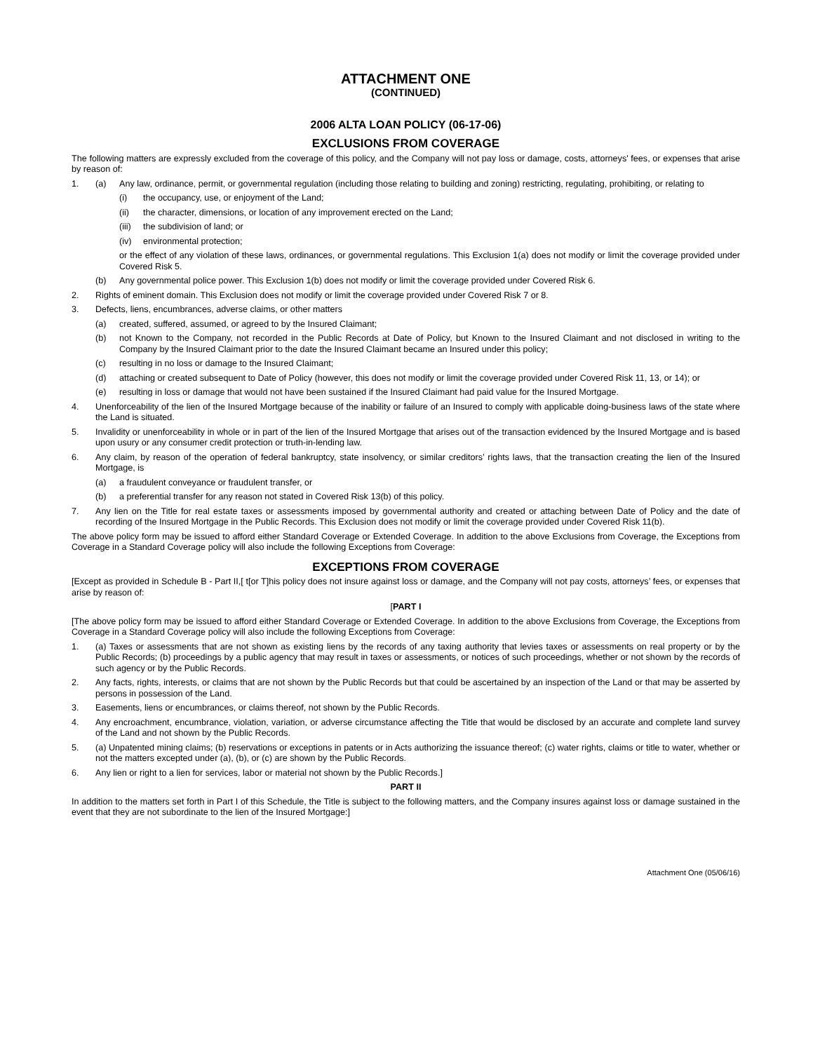ATTACHMENT ONE
(CONTINUED)
2006 ALTA LOAN POLICY (06-17-06)
EXCLUSIONS FROM COVERAGE
The following matters are expressly excluded from the coverage of this policy, and the Company will not pay loss or damage, costs, attorneys' fees, or expenses that arise by reason of:
1. (a) Any law, ordinance, permit, or governmental regulation (including those relating to building and zoning) restricting, regulating, prohibiting, or relating to
(i) the occupancy, use, or enjoyment of the Land;
(ii) the character, dimensions, or location of any improvement erected on the Land;
(iii) the subdivision of land; or
(iv) environmental protection;
or the effect of any violation of these laws, ordinances, or governmental regulations. This Exclusion 1(a) does not modify or limit the coverage provided under Covered Risk 5.
(b) Any governmental police power. This Exclusion 1(b) does not modify or limit the coverage provided under Covered Risk 6.
2. Rights of eminent domain. This Exclusion does not modify or limit the coverage provided under Covered Risk 7 or 8.
3. Defects, liens, encumbrances, adverse claims, or other matters
(a) created, suffered, assumed, or agreed to by the Insured Claimant;
(b) not Known to the Company, not recorded in the Public Records at Date of Policy, but Known to the Insured Claimant and not disclosed in writing to the Company by the Insured Claimant prior to the date the Insured Claimant became an Insured under this policy;
(c) resulting in no loss or damage to the Insured Claimant;
(d) attaching or created subsequent to Date of Policy (however, this does not modify or limit the coverage provided under Covered Risk 11, 13, or 14); or
(e) resulting in loss or damage that would not have been sustained if the Insured Claimant had paid value for the Insured Mortgage.
4. Unenforceability of the lien of the Insured Mortgage because of the inability or failure of an Insured to comply with applicable doing-business laws of the state where the Land is situated.
5. Invalidity or unenforceability in whole or in part of the lien of the Insured Mortgage that arises out of the transaction evidenced by the Insured Mortgage and is based upon usury or any consumer credit protection or truth-in-lending law.
6. Any claim, by reason of the operation of federal bankruptcy, state insolvency, or similar creditors’ rights laws, that the transaction creating the lien of the Insured Mortgage, is
(a) a fraudulent conveyance or fraudulent transfer, or
(b) a preferential transfer for any reason not stated in Covered Risk 13(b) of this policy.
7. Any lien on the Title for real estate taxes or assessments imposed by governmental authority and created or attaching between Date of Policy and the date of recording of the Insured Mortgage in the Public Records. This Exclusion does not modify or limit the coverage provided under Covered Risk 11(b).
The above policy form may be issued to afford either Standard Coverage or Extended Coverage. In addition to the above Exclusions from Coverage, the Exceptions from Coverage in a Standard Coverage policy will also include the following Exceptions from Coverage:
EXCEPTIONS FROM COVERAGE
[Except as provided in Schedule B - Part II,[ t[or T]his policy does not insure against loss or damage, and the Company will not pay costs, attorneys’ fees, or expenses that arise by reason of:
[PART I
[The above policy form may be issued to afford either Standard Coverage or Extended Coverage. In addition to the above Exclusions from Coverage, the Exceptions from Coverage in a Standard Coverage policy will also include the following Exceptions from Coverage:
1. (a) Taxes or assessments that are not shown as existing liens by the records of any taxing authority that levies taxes or assessments on real property or by the Public Records; (b) proceedings by a public agency that may result in taxes or assessments, or notices of such proceedings, whether or not shown by the records of such agency or by the Public Records.
2. Any facts, rights, interests, or claims that are not shown by the Public Records but that could be ascertained by an inspection of the Land or that may be asserted by persons in possession of the Land.
3. Easements, liens or encumbrances, or claims thereof, not shown by the Public Records.
4. Any encroachment, encumbrance, violation, variation, or adverse circumstance affecting the Title that would be disclosed by an accurate and complete land survey of the Land and not shown by the Public Records.
5. (a) Unpatented mining claims; (b) reservations or exceptions in patents or in Acts authorizing the issuance thereof; (c) water rights, claims or title to water, whether or not the matters excepted under (a), (b), or (c) are shown by the Public Records.
6. Any lien or right to a lien for services, labor or material not shown by the Public Records.]
PART II
In addition to the matters set forth in Part I of this Schedule, the Title is subject to the following matters, and the Company insures against loss or damage sustained in the event that they are not subordinate to the lien of the Insured Mortgage:]
Attachment One (05/06/16)